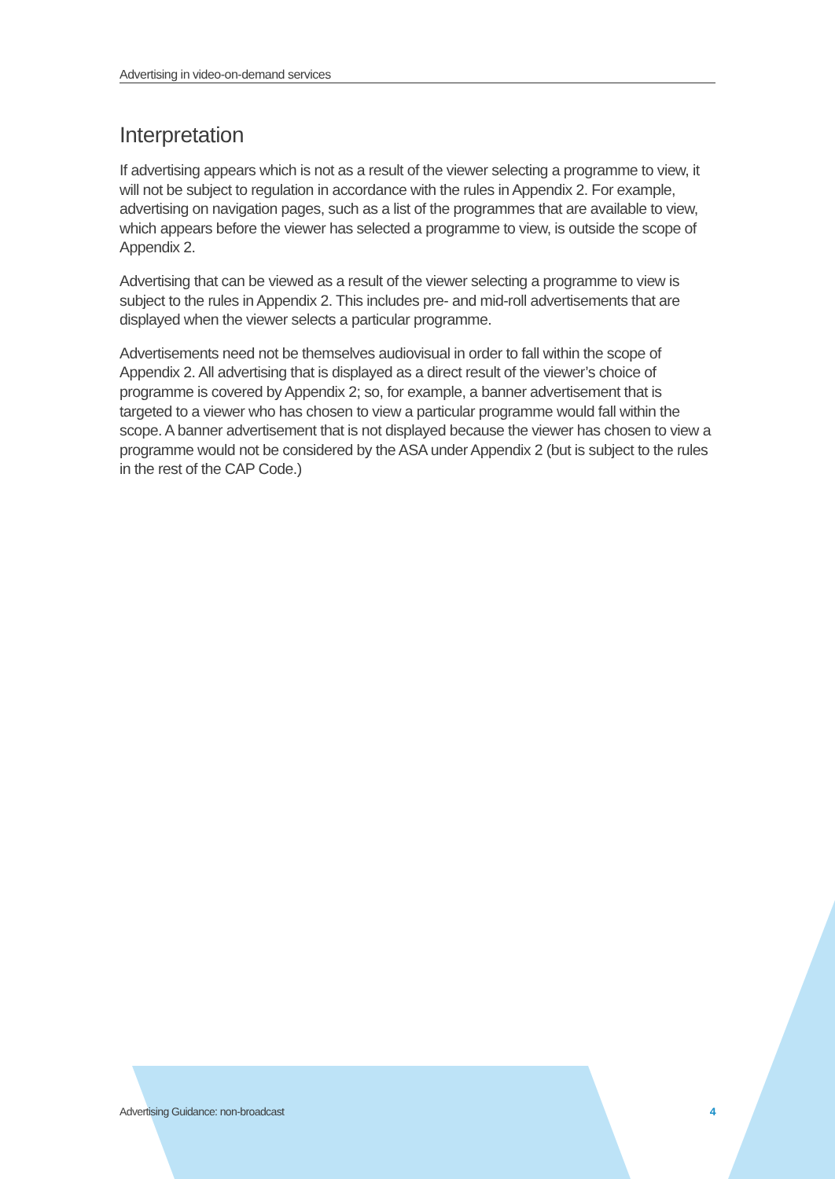Advertising in video-on-demand services
Interpretation
If advertising appears which is not as a result of the viewer selecting a programme to view, it will not be subject to regulation in accordance with the rules in Appendix 2. For example, advertising on navigation pages, such as a list of the programmes that are available to view, which appears before the viewer has selected a programme to view, is outside the scope of Appendix 2.
Advertising that can be viewed as a result of the viewer selecting a programme to view is subject to the rules in Appendix 2. This includes pre- and mid-roll advertisements that are displayed when the viewer selects a particular programme.
Advertisements need not be themselves audiovisual in order to fall within the scope of Appendix 2. All advertising that is displayed as a direct result of the viewer’s choice of programme is covered by Appendix 2; so, for example, a banner advertisement that is targeted to a viewer who has chosen to view a particular programme would fall within the scope. A banner advertisement that is not displayed because the viewer has chosen to view a programme would not be considered by the ASA under Appendix 2 (but is subject to the rules in the rest of the CAP Code.)
Advertising Guidance: non-broadcast 4